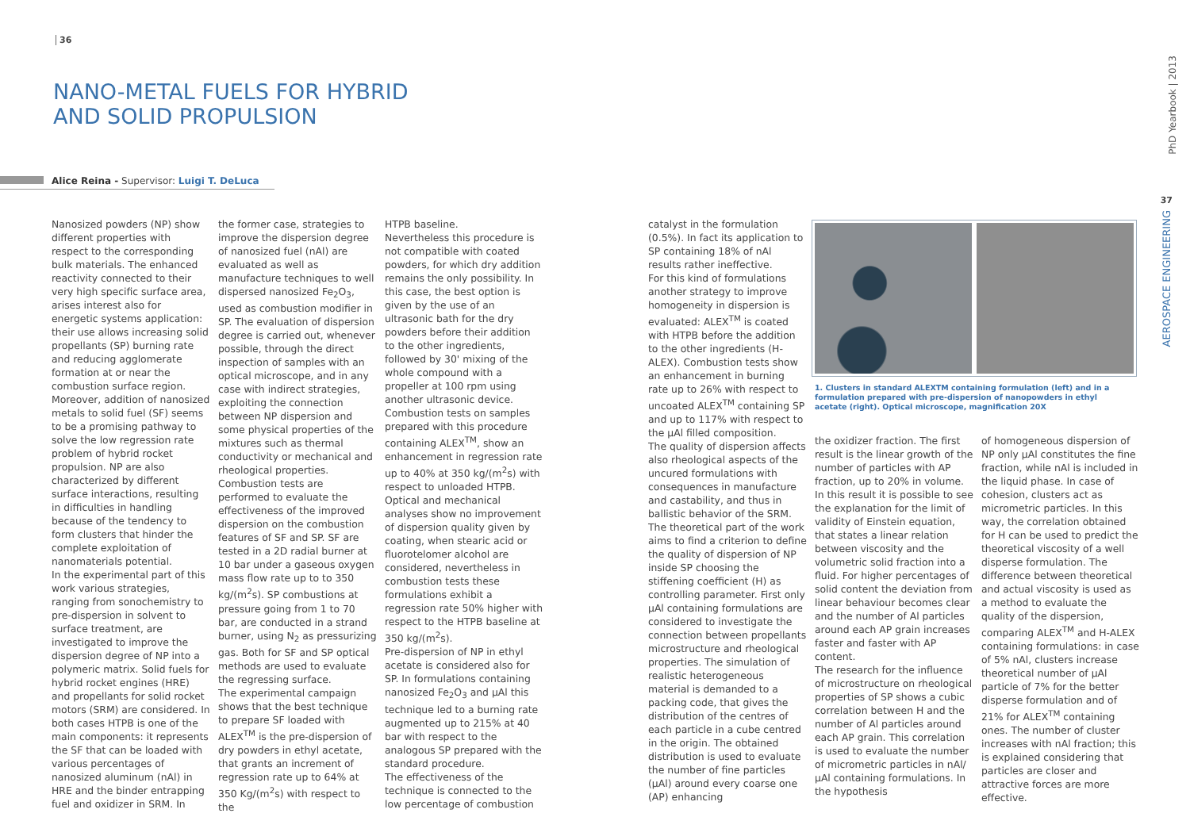36
NANO-METAL FUELS FOR HYBRID
AND SOLID PROPULSION
Alice Reina - Supervisor: Luigi T. DeLuca
Nanosized powders (NP) show different properties with respect to the corresponding bulk materials. The enhanced reactivity connected to their very high specific surface area, arises interest also for energetic systems application: their use allows increasing solid propellants (SP) burning rate and reducing agglomerate formation at or near the combustion surface region. Moreover, addition of nanosized metals to solid fuel (SF) seems to be a promising pathway to solve the low regression rate problem of hybrid rocket propulsion. NP are also characterized by different surface interactions, resulting in difficulties in handling because of the tendency to form clusters that hinder the complete exploitation of nanomaterials potential.
In the experimental part of this work various strategies, ranging from sonochemistry to pre-dispersion in solvent to surface treatment, are investigated to improve the dispersion degree of NP into a polymeric matrix. Solid fuels for hybrid rocket engines (HRE) and propellants for solid rocket motors (SRM) are considered. In both cases HTPB is one of the main components: it represents the SF that can be loaded with various percentages of nanosized aluminum (nAl) in HRE and the binder entrapping fuel and oxidizer in SRM. In
the former case, strategies to improve the dispersion degree of nanosized fuel (nAl) are evaluated as well as manufacture techniques to well dispersed nanosized Fe<sub>2</sub>O<sub>3</sub>, used as combustion modifier in SP. The evaluation of dispersion degree is carried out, whenever possible, through the direct inspection of samples with an optical microscope, and in any case with indirect strategies, exploiting the connection between NP dispersion and some physical properties of the mixtures such as thermal conductivity or mechanical and rheological properties.
Combustion tests are performed to evaluate the effectiveness of the improved dispersion on the combustion features of SF and SP. SF are tested in a 2D radial burner at 10 bar under a gaseous oxygen mass flow rate up to to 350 kg/(m<sup>2</sup>s). SP combustions at pressure going from 1 to 70 bar, are conducted in a strand burner, using N<sub>2</sub> as pressurizing gas. Both for SF and SP optical methods are used to evaluate the regressing surface.
The experimental campaign shows that the best technique to prepare SF loaded with ALEX<sup>TM</sup> is the pre-dispersion of dry powders in ethyl acetate, that grants an increment of regression rate up to 64% at 350 Kg/(m<sup>2</sup>s) with respect to the
HTPB baseline.
Nevertheless this procedure is not compatible with coated powders, for which dry addition remains the only possibility. In this case, the best option is given by the use of an ultrasonic bath for the dry powders before their addition to the other ingredients, followed by 30' mixing of the whole compound with a propeller at 100 rpm using another ultrasonic device. Combustion tests on samples prepared with this procedure containing ALEX<sup>TM</sup>, show an enhancement in regression rate up to 40% at 350 kg/(m<sup>2</sup>s) with respect to unloaded HTPB. Optical and mechanical analyses show no improvement of dispersion quality given by coating, when stearic acid or fluorotelomer alcohol are considered, nevertheless in combustion tests these formulations exhibit a regression rate 50% higher with respect to the HTPB baseline at 350 kg/(m<sup>2</sup>s).
Pre-dispersion of NP in ethyl acetate is considered also for SP. In formulations containing nanosized Fe<sub>2</sub>O<sub>3</sub> and µAl this technique led to a burning rate augmented up to 215% at 40 bar with respect to the analogous SP prepared with the standard procedure.
The effectiveness of the technique is connected to the low percentage of combustion
catalyst in the formulation (0.5%). In fact its application to SP containing 18% of nAl results rather ineffective.
For this kind of formulations another strategy to improve homogeneity in dispersion is evaluated: ALEX<sup>TM</sup> is coated with HTPB before the addition to the other ingredients (H-ALEX). Combustion tests show an enhancement in burning rate up to 26% with respect to uncoated ALEX<sup>TM</sup> containing SP and up to 117% with respect to the µAl filled composition.
The quality of dispersion affects also rheological aspects of the uncured formulations with consequences in manufacture and castability, and thus in ballistic behavior of the SRM. The theoretical part of the work aims to find a criterion to define the quality of dispersion of NP inside SP choosing the stiffening coefficient (H) as controlling parameter. First only µAl containing formulations are considered to investigate the connection between propellants microstructure and rheological properties. The simulation of realistic heterogeneous material is demanded to a packing code, that gives the distribution of the centres of each particle in a cube centred in the origin. The obtained distribution is used to evaluate the number of fine particles (µAl) around every coarse one (AP) enhancing
1. Clusters in standard ALEXTM containing formulation (left) and in a formulation prepared with pre-dispersion of nanopowders in ethyl acetate (right). Optical microscope, magnification 20X
the oxidizer fraction. The first result is the linear growth of the number of particles with AP fraction, up to 20% in volume. In this result it is possible to see the explanation for the limit of validity of Einstein equation, that states a linear relation between viscosity and the volumetric solid fraction into a fluid. For higher percentages of solid content the deviation from linear behaviour becomes clear and the number of Al particles around each AP grain increases faster and faster with AP content.
The research for the influence of microstructure on rheological properties of SP shows a cubic correlation between H and the number of Al particles around each AP grain. This correlation is used to evaluate the number of micrometric particles in nAl/µAl containing formulations. In the hypothesis
of homogeneous dispersion of NP only µAl constitutes the fine fraction, while nAl is included in the liquid phase. In case of cohesion, clusters act as micrometric particles. In this way, the correlation obtained for H can be used to predict the theoretical viscosity of a well disperse formulation. The difference between theoretical and actual viscosity is used as a method to evaluate the quality of the dispersion, comparing ALEX<sup>TM</sup> and H-ALEX containing formulations: in case of 5% nAl, clusters increase theoretical number of µAl particle of 7% for the better disperse formulation and of 21% for ALEX<sup>TM</sup> containing ones. The number of cluster increases with nAl fraction; this is explained considering that particles are closer and attractive forces are more effective.
PhD Yearbook | 2013
37
AEROSPACE ENGINEERING